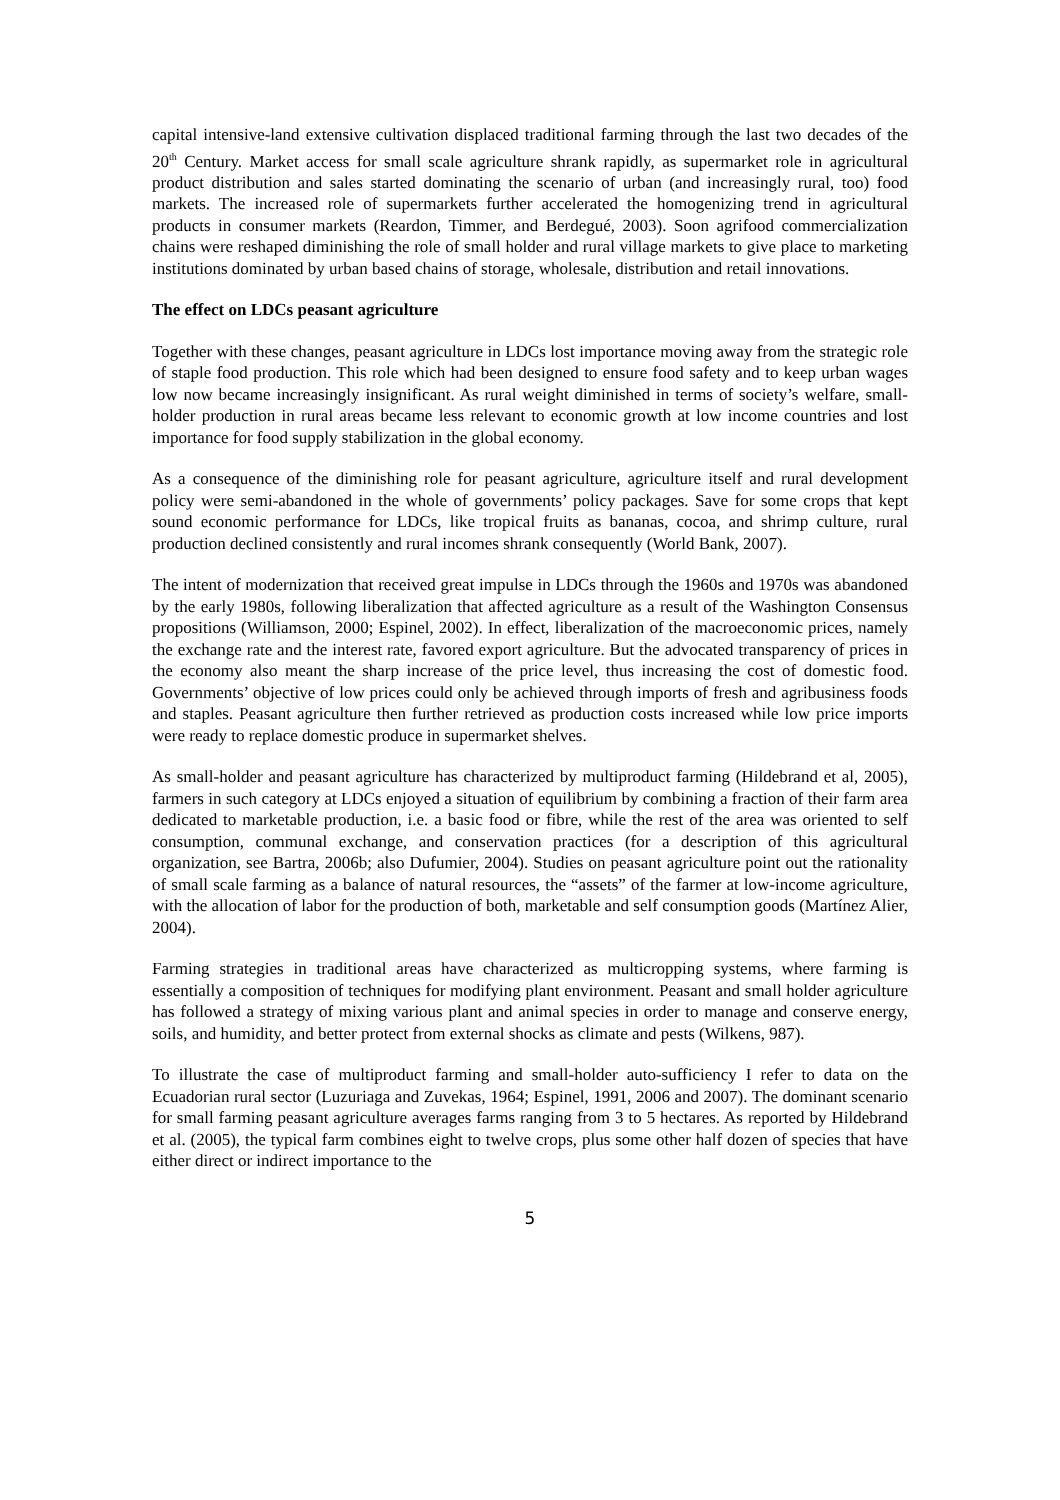capital intensive-land extensive cultivation displaced traditional farming through the last two decades of the 20<sup>th</sup> Century. Market access for small scale agriculture shrank rapidly, as supermarket role in agricultural product distribution and sales started dominating the scenario of urban (and increasingly rural, too) food markets. The increased role of supermarkets further accelerated the homogenizing trend in agricultural products in consumer markets (Reardon, Timmer, and Berdegué, 2003). Soon agrifood commercialization chains were reshaped diminishing the role of small holder and rural village markets to give place to marketing institutions dominated by urban based chains of storage, wholesale, distribution and retail innovations.
The effect on LDCs peasant agriculture
Together with these changes, peasant agriculture in LDCs lost importance moving away from the strategic role of staple food production. This role which had been designed to ensure food safety and to keep urban wages low now became increasingly insignificant. As rural weight diminished in terms of society’s welfare, small-holder production in rural areas became less relevant to economic growth at low income countries and lost importance for food supply stabilization in the global economy.
As a consequence of the diminishing role for peasant agriculture, agriculture itself and rural development policy were semi-abandoned in the whole of governments’ policy packages. Save for some crops that kept sound economic performance for LDCs, like tropical fruits as bananas, cocoa, and shrimp culture, rural production declined consistently and rural incomes shrank consequently (World Bank, 2007).
The intent of modernization that received great impulse in LDCs through the 1960s and 1970s was abandoned by the early 1980s, following liberalization that affected agriculture as a result of the Washington Consensus propositions (Williamson, 2000; Espinel, 2002). In effect, liberalization of the macroeconomic prices, namely the exchange rate and the interest rate, favored export agriculture. But the advocated transparency of prices in the economy also meant the sharp increase of the price level, thus increasing the cost of domestic food. Governments’ objective of low prices could only be achieved through imports of fresh and agribusiness foods and staples. Peasant agriculture then further retrieved as production costs increased while low price imports were ready to replace domestic produce in supermarket shelves.
As small-holder and peasant agriculture has characterized by multiproduct farming (Hildebrand et al, 2005), farmers in such category at LDCs enjoyed a situation of equilibrium by combining a fraction of their farm area dedicated to marketable production, i.e. a basic food or fibre, while the rest of the area was oriented to self consumption, communal exchange, and conservation practices (for a description of this agricultural organization, see Bartra, 2006b; also Dufumier, 2004). Studies on peasant agriculture point out the rationality of small scale farming as a balance of natural resources, the “assets” of the farmer at low-income agriculture, with the allocation of labor for the production of both, marketable and self consumption goods (Martínez Alier, 2004).
Farming strategies in traditional areas have characterized as multicropping systems, where farming is essentially a composition of techniques for modifying plant environment. Peasant and small holder agriculture has followed a strategy of mixing various plant and animal species in order to manage and conserve energy, soils, and humidity, and better protect from external shocks as climate and pests (Wilkens, 987).
To illustrate the case of multiproduct farming and small-holder auto-sufficiency I refer to data on the Ecuadorian rural sector (Luzuriaga and Zuvekas, 1964; Espinel, 1991, 2006 and 2007). The dominant scenario for small farming peasant agriculture averages farms ranging from 3 to 5 hectares. As reported by Hildebrand et al. (2005), the typical farm combines eight to twelve crops, plus some other half dozen of species that have either direct or indirect importance to the
5